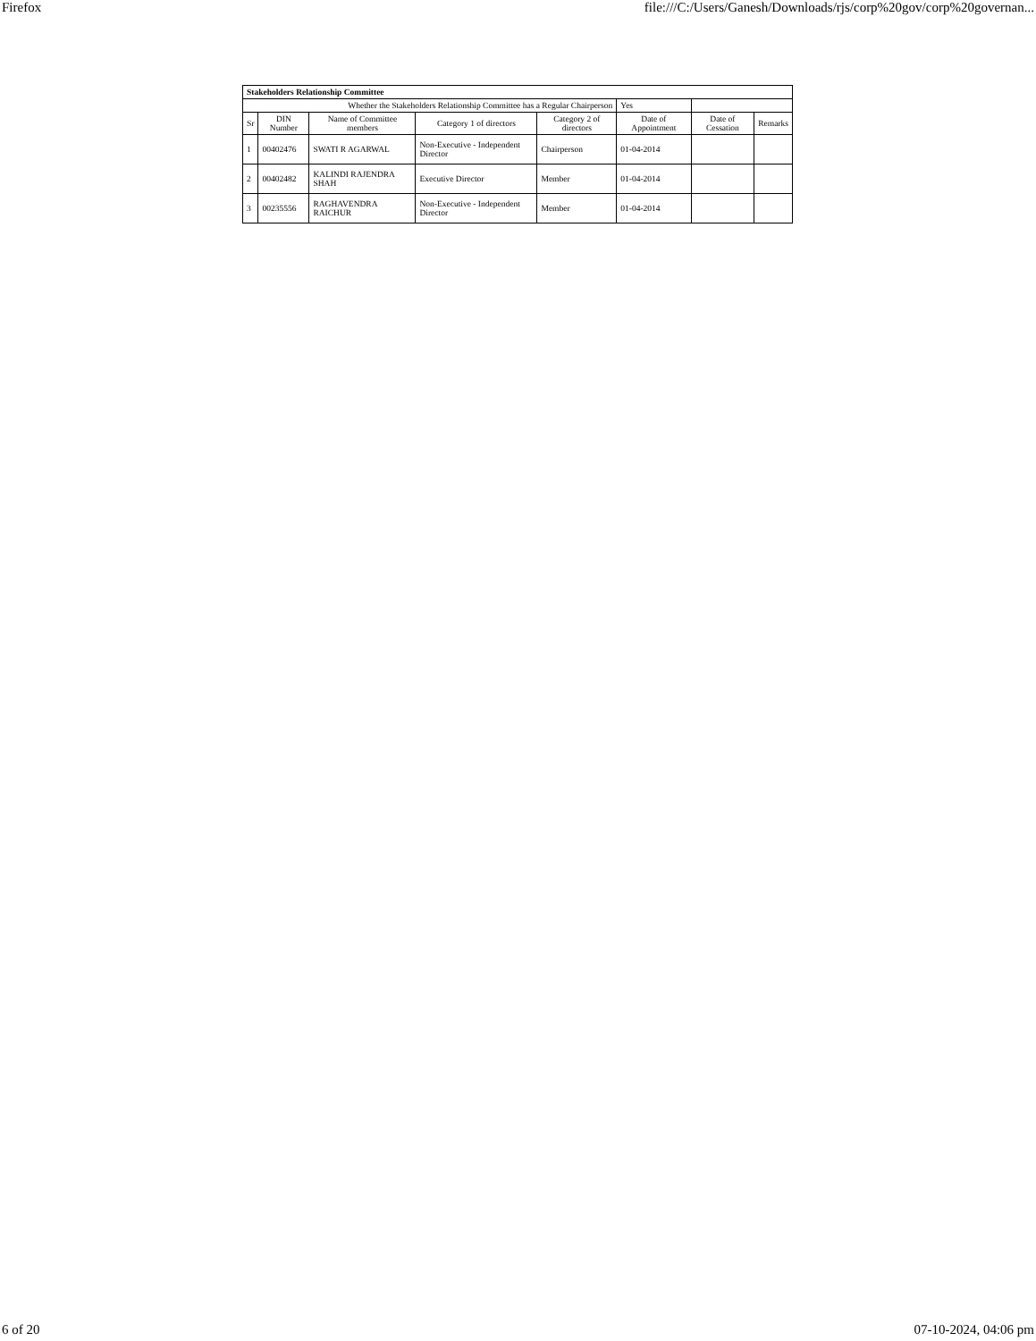Firefox file:///C:/Users/Ganesh/Downloads/rjs/corp%20gov/corp%20governan...
| Stakeholders Relationship Committee | | | | | | | |
| Whether the Stakeholders Relationship Committee has a Regular Chairperson | | | | | Yes | | |
| Sr | DIN Number | Name of Committee members | Category 1 of directors | Category 2 of directors | Date of Appointment | Date of Cessation | Remarks |
| 1 | 00402476 | SWATI R AGARWAL | Non-Executive - Independent Director | Chairperson | 01-04-2014 | | |
| 2 | 00402482 | KALINDI RAJENDRA SHAH | Executive Director | Member | 01-04-2014 | | |
| 3 | 00235556 | RAGHAVENDRA RAICHUR | Non-Executive - Independent Director | Member | 01-04-2014 | | |
6 of 20 07-10-2024, 04:06 pm